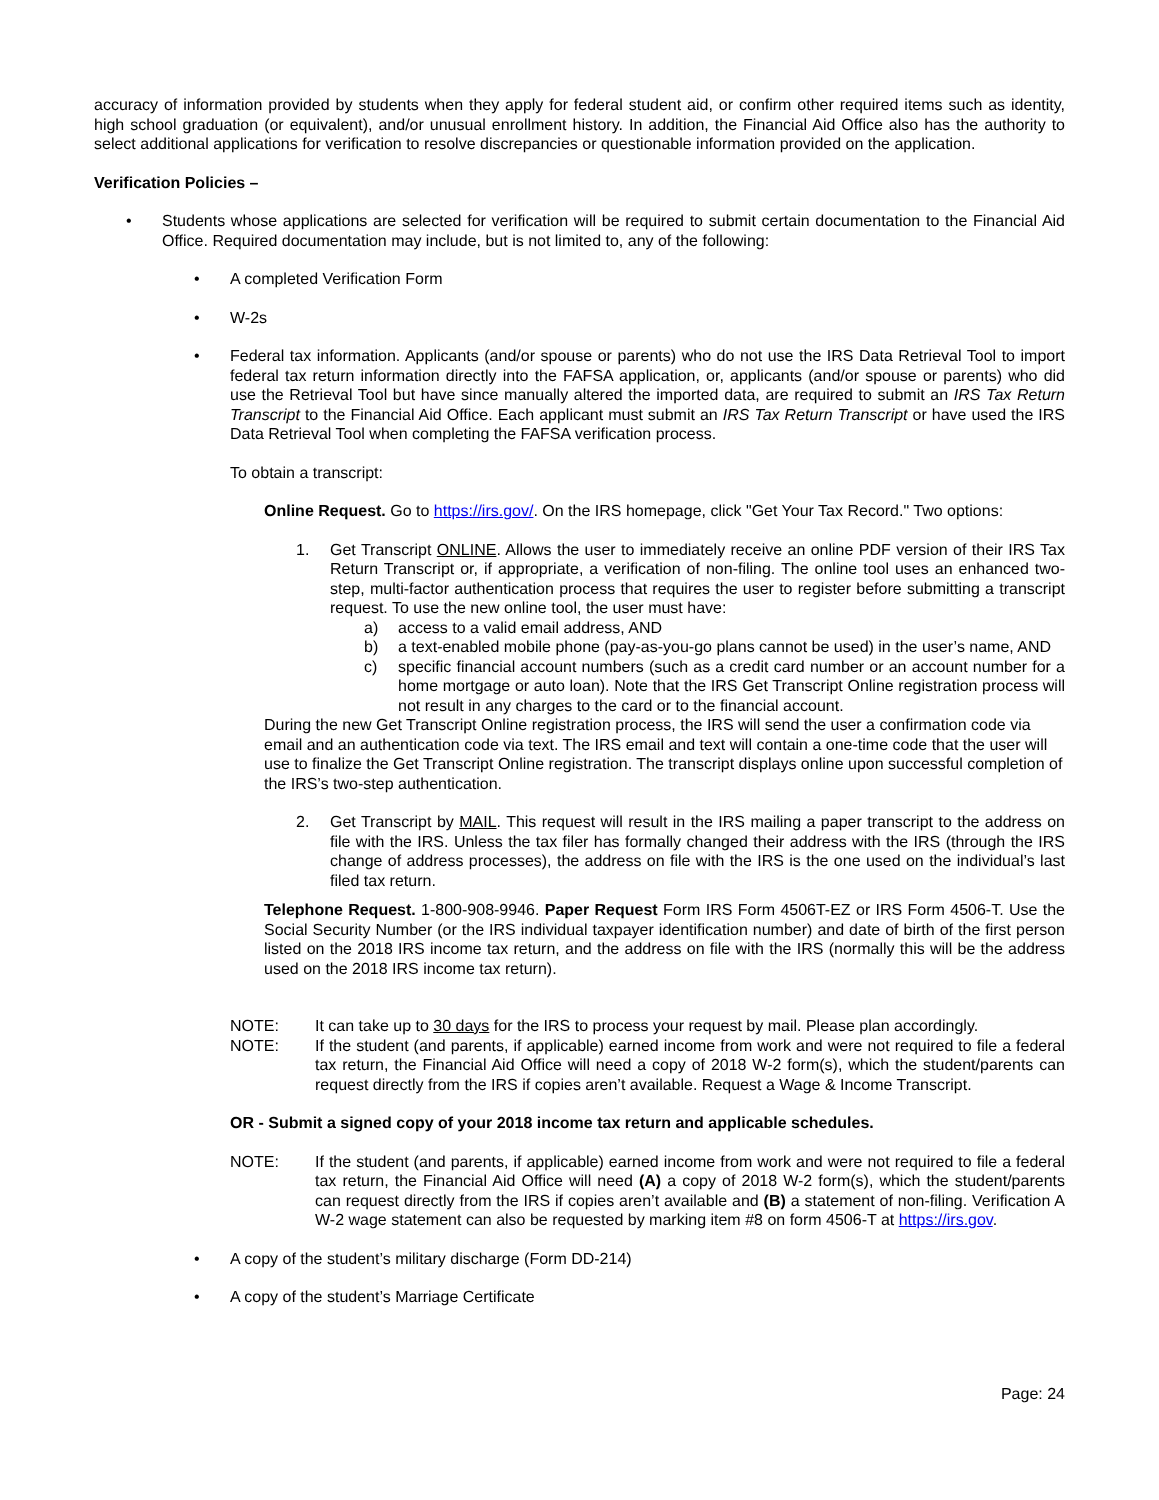accuracy of information provided by students when they apply for federal student aid, or confirm other required items such as identity, high school graduation (or equivalent), and/or unusual enrollment history. In addition, the Financial Aid Office also has the authority to select additional applications for verification to resolve discrepancies or questionable information provided on the application.
Verification Policies –
• Students whose applications are selected for verification will be required to submit certain documentation to the Financial Aid Office. Required documentation may include, but is not limited to, any of the following:
• A completed Verification Form
• W-2s
• Federal tax information. Applicants (and/or spouse or parents) who do not use the IRS Data Retrieval Tool to import federal tax return information directly into the FAFSA application, or, applicants (and/or spouse or parents) who did use the Retrieval Tool but have since manually altered the imported data, are required to submit an IRS Tax Return Transcript to the Financial Aid Office. Each applicant must submit an IRS Tax Return Transcript or have used the IRS Data Retrieval Tool when completing the FAFSA verification process.
To obtain a transcript:
Online Request. Go to https://irs.gov/. On the IRS homepage, click "Get Your Tax Record." Two options:
1. Get Transcript ONLINE. Allows the user to immediately receive an online PDF version of their IRS Tax Return Transcript or, if appropriate, a verification of non-filing. The online tool uses an enhanced two-step, multi-factor authentication process that requires the user to register before submitting a transcript request. To use the new online tool, the user must have:
a) access to a valid email address, AND
b) a text-enabled mobile phone (pay-as-you-go plans cannot be used) in the user’s name, AND
c) specific financial account numbers (such as a credit card number or an account number for a home mortgage or auto loan). Note that the IRS Get Transcript Online registration process will not result in any charges to the card or to the financial account.
During the new Get Transcript Online registration process, the IRS will send the user a confirmation code via email and an authentication code via text. The IRS email and text will contain a one-time code that the user will use to finalize the Get Transcript Online registration. The transcript displays online upon successful completion of the IRS’s two-step authentication.
2. Get Transcript by MAIL. This request will result in the IRS mailing a paper transcript to the address on file with the IRS. Unless the tax filer has formally changed their address with the IRS (through the IRS change of address processes), the address on file with the IRS is the one used on the individual’s last filed tax return.
Telephone Request. 1-800-908-9946. Paper Request Form IRS Form 4506T-EZ or IRS Form 4506-T. Use the Social Security Number (or the IRS individual taxpayer identification number) and date of birth of the first person listed on the 2018 IRS income tax return, and the address on file with the IRS (normally this will be the address used on the 2018 IRS income tax return).
NOTE: It can take up to 30 days for the IRS to process your request by mail. Please plan accordingly.
NOTE: If the student (and parents, if applicable) earned income from work and were not required to file a federal tax return, the Financial Aid Office will need a copy of 2018 W-2 form(s), which the student/parents can request directly from the IRS if copies aren’t available. Request a Wage & Income Transcript.
OR - Submit a signed copy of your 2018 income tax return and applicable schedules.
NOTE: If the student (and parents, if applicable) earned income from work and were not required to file a federal tax return, the Financial Aid Office will need (A) a copy of 2018 W-2 form(s), which the student/parents can request directly from the IRS if copies aren’t available and (B) a statement of non-filing. Verification A W-2 wage statement can also be requested by marking item #8 on form 4506-T at https://irs.gov.
• A copy of the student’s military discharge (Form DD-214)
• A copy of the student’s Marriage Certificate
Page: 24